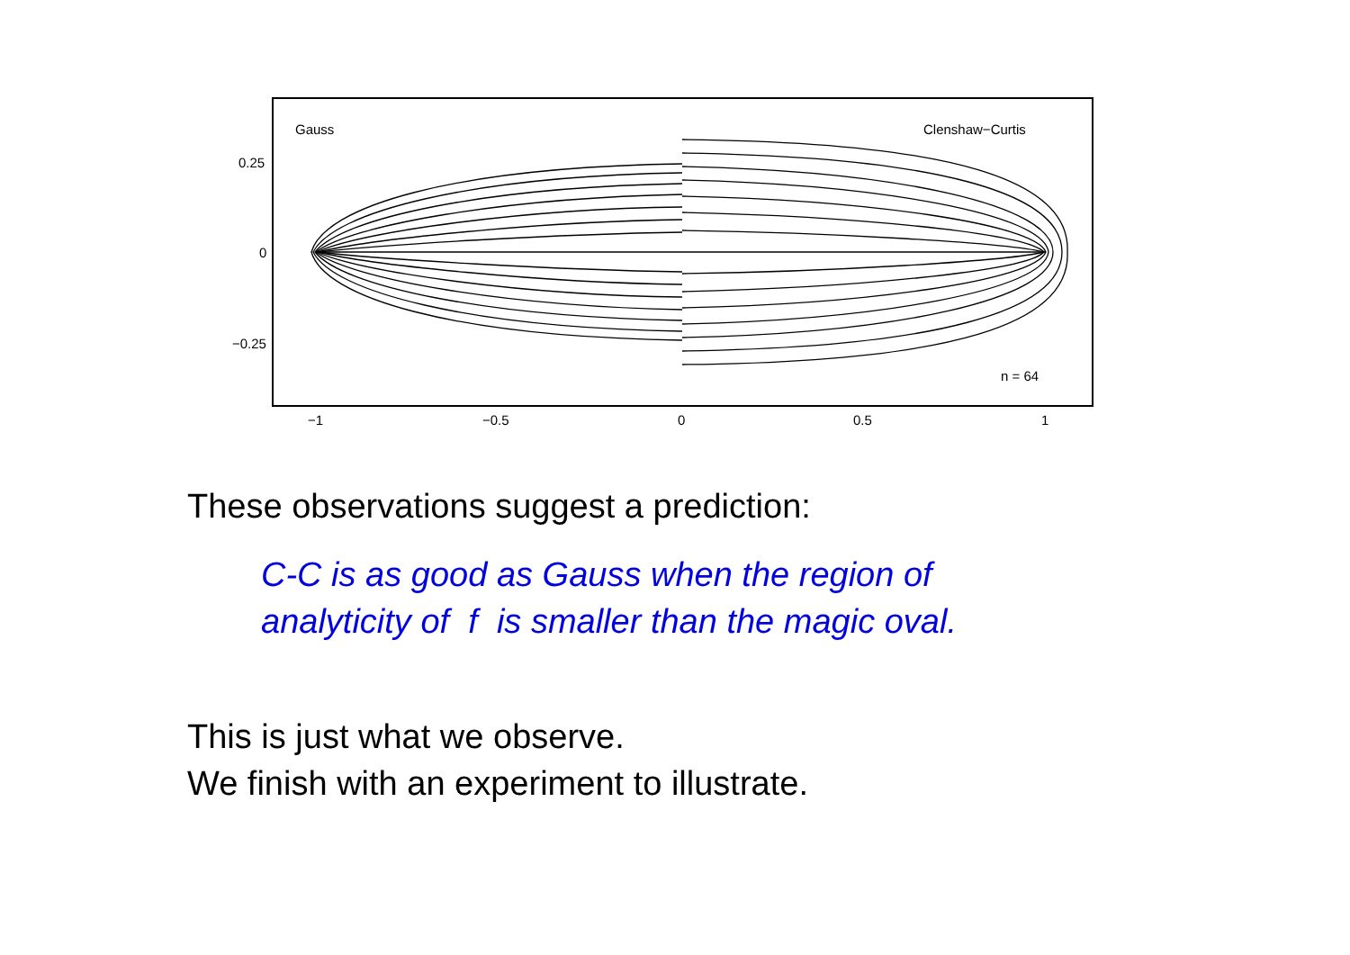Gauss
Clenshaw−Curtis
n = 64
0.25
0
−0.25
−1
−0.5
0
0.5
1
These observations suggest a prediction:
C-C is as good as Gauss when the region of
analyticity of f is smaller than the magic oval.
This is just what we observe.
We finish with an experiment to illustrate.